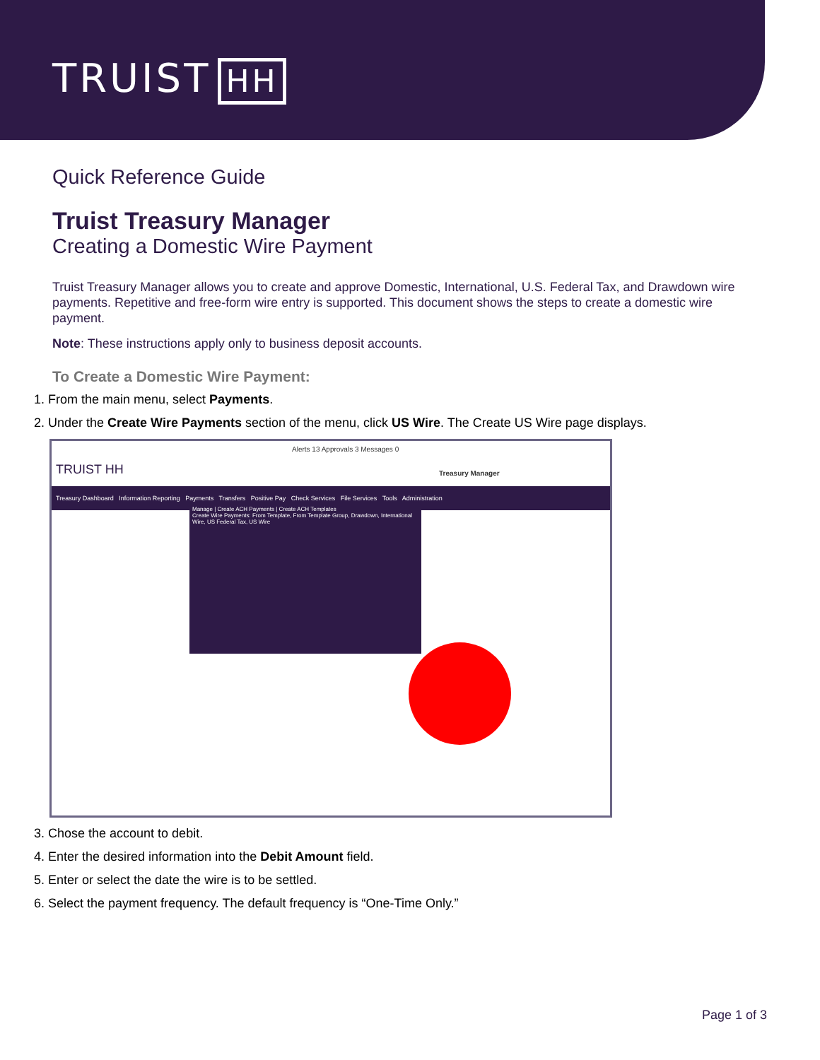TRUIST HH
Quick Reference Guide
Truist Treasury Manager
Creating a Domestic Wire Payment
Truist Treasury Manager allows you to create and approve Domestic, International, U.S. Federal Tax, and Drawdown wire payments. Repetitive and free-form wire entry is supported. This document shows the steps to create a domestic wire payment.
Note: These instructions apply only to business deposit accounts.
To Create a Domestic Wire Payment:
1. From the main menu, select Payments.
2. Under the Create Wire Payments section of the menu, click US Wire. The Create US Wire page displays.
TRUIST HH Treasury Manager
Alerts 13 Approvals 3 Messages 0
Treasury Dashboard Information Reporting Payments Transfers Positive Pay Check Services File Services Tools Administration
Manage | Create ACH Payments | Create ACH Templates
Create Wire Payments: From Template, From Template Group, Drawdown, International Wire, US Federal Tax, US Wire
3. Chose the account to debit.
4. Enter the desired information into the Debit Amount field.
5. Enter or select the date the wire is to be settled.
6. Select the payment frequency. The default frequency is “One-Time Only.”
Page 1 of 3